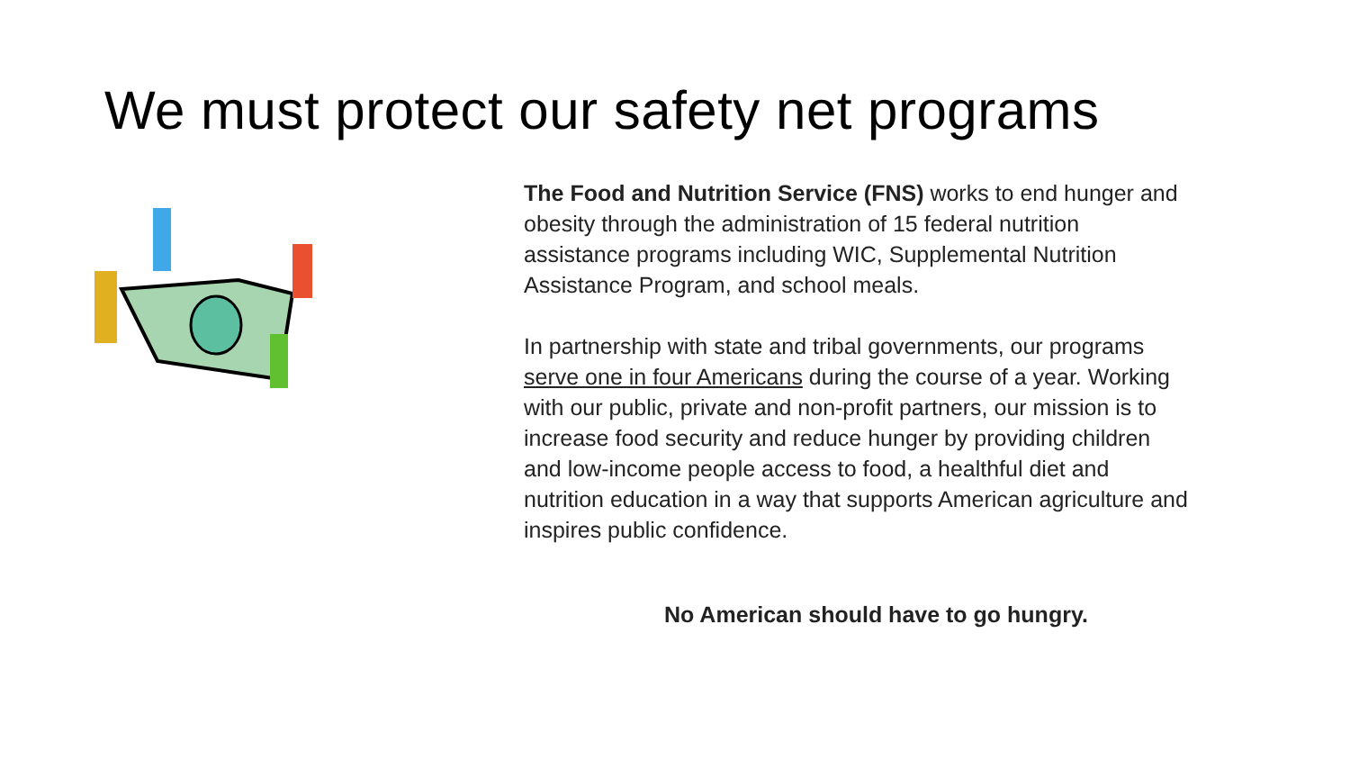We must protect our safety net programs
The Food and Nutrition Service (FNS) works to end hunger and obesity through the administration of 15 federal nutrition assistance programs including WIC, Supplemental Nutrition Assistance Program, and school meals.
In partnership with state and tribal governments, our programs serve one in four Americans during the course of a year. Working with our public, private and non-profit partners, our mission is to increase food security and reduce hunger by providing children and low-income people access to food, a healthful diet and nutrition education in a way that supports American agriculture and inspires public confidence.
No American should have to go hungry.